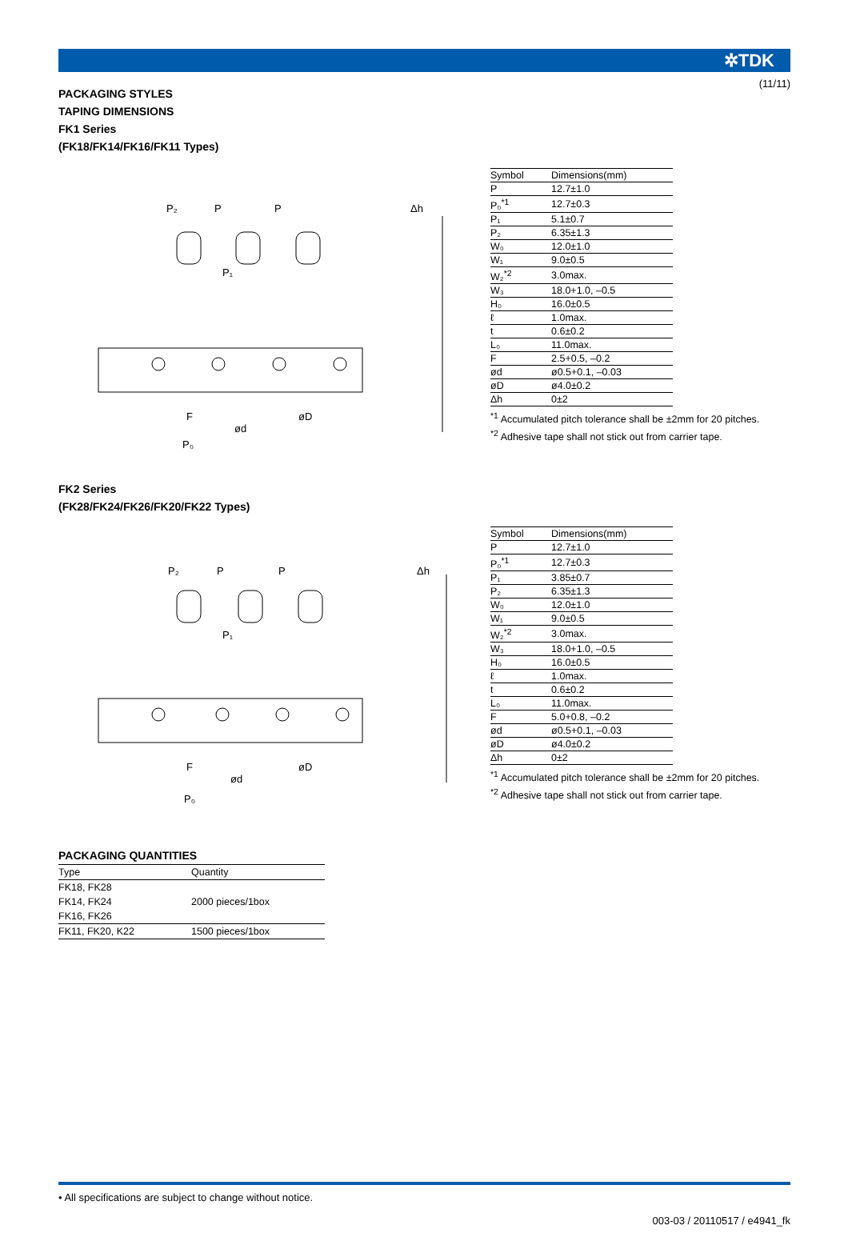(11/11)
✲TDK
PACKAGING STYLES
TAPING DIMENSIONS
FK1 Series
(FK18/FK14/FK16/FK11 Types)
P₂
P
P
Δh
P₁
F
ød
øD
P₀
| Symbol | Dimensions(mm) |
| --- | --- |
| P | 12.7±1.0 |
| P₀<sup>*1</sup> | 12.7±0.3 |
| P₁ | 5.1±0.7 |
| P₂ | 6.35±1.3 |
| W₀ | 12.0±1.0 |
| W₁ | 9.0±0.5 |
| W₂<sup>*2</sup> | 3.0max. |
| W₃ | 18.0+1.0, –0.5 |
| H₀ | 16.0±0.5 |
| ℓ | 1.0max. |
| t | 0.6±0.2 |
| L₀ | 11.0max. |
| F | 2.5+0.5, –0.2 |
| ød | ø0.5+0.1, –0.03 |
| øD | ø4.0±0.2 |
| Δh | 0±2 |
<sup>*1</sup> Accumulated pitch tolerance shall be ±2mm for 20 pitches.
<sup>*2</sup> Adhesive tape shall not stick out from carrier tape.
FK2 Series
(FK28/FK24/FK26/FK20/FK22 Types)
P₂
P
P
Δh
P₁
F
ød
øD
P₀
| Symbol | Dimensions(mm) |
| --- | --- |
| P | 12.7±1.0 |
| P₀<sup>*1</sup> | 12.7±0.3 |
| P₁ | 3.85±0.7 |
| P₂ | 6.35±1.3 |
| W₀ | 12.0±1.0 |
| W₁ | 9.0±0.5 |
| W₂<sup>*2</sup> | 3.0max. |
| W₃ | 18.0+1.0, –0.5 |
| H₀ | 16.0±0.5 |
| ℓ | 1.0max. |
| t | 0.6±0.2 |
| L₀ | 11.0max. |
| F | 5.0+0.8, –0.2 |
| ød | ø0.5+0.1, –0.03 |
| øD | ø4.0±0.2 |
| Δh | 0±2 |
<sup>*1</sup> Accumulated pitch tolerance shall be ±2mm for 20 pitches.
<sup>*2</sup> Adhesive tape shall not stick out from carrier tape.
PACKAGING QUANTITIES
| Type | Quantity |
| --- | --- |
| FK18, FK28 FK14, FK24 FK16, FK26 | 2000 pieces/1box |
| FK11, FK20, K22 | 1500 pieces/1box |
• All specifications are subject to change without notice.
003-03 / 20110517 / e4941_fk